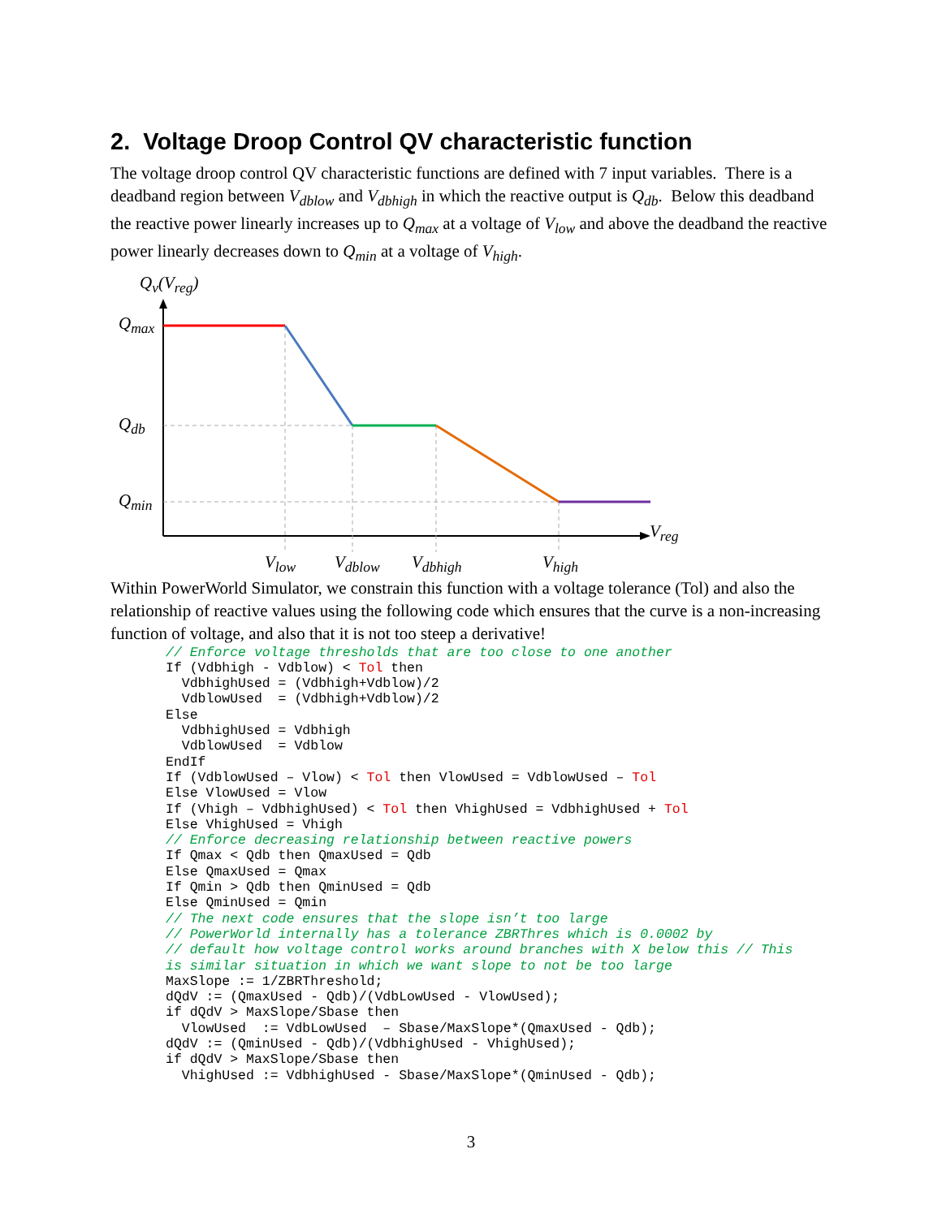2. Voltage Droop Control QV characteristic function
The voltage droop control QV characteristic functions are defined with 7 input variables. There is a deadband region between V<sub>dblow</sub> and V<sub>dbhigh</sub> in which the reactive output is Q<sub>db</sub>. Below this deadband the reactive power linearly increases up to Q<sub>max</sub> at a voltage of V<sub>low</sub> and above the deadband the reactive power linearly decreases down to Q<sub>min</sub> at a voltage of V<sub>high</sub>.
Q<sub>v</sub>(V<sub>reg</sub>)
Q<sub>max</sub>
Q<sub>db</sub>
Q<sub>min</sub>
V<sub>reg</sub>
V<sub>low</sub> V<sub>dblow</sub> V<sub>dbhigh</sub> V<sub>high</sub>
Within PowerWorld Simulator, we constrain this function with a voltage tolerance (Tol) and also the relationship of reactive values using the following code which ensures that the curve is a non-increasing function of voltage, and also that it is not too steep a derivative!
// Enforce voltage thresholds that are too close to one another
If (Vdbhigh - Vdblow) < Tol then
  VdbhighUsed = (Vdbhigh+Vdblow)/2
  VdblowUsed  = (Vdbhigh+Vdblow)/2
Else
  VdbhighUsed = Vdbhigh
  VdblowUsed  = Vdblow
EndIf
If (VdblowUsed – Vlow) < Tol then VlowUsed = VdblowUsed – Tol
Else VlowUsed = Vlow
If (Vhigh – VdbhighUsed) < Tol then VhighUsed = VdbhighUsed + Tol
Else VhighUsed = Vhigh
// Enforce decreasing relationship between reactive powers
If Qmax < Qdb then QmaxUsed = Qdb
Else QmaxUsed = Qmax
If Qmin > Qdb then QminUsed = Qdb
Else QminUsed = Qmin
// The next code ensures that the slope isn’t too large
// PowerWorld internally has a tolerance ZBRThres which is 0.0002 by
// default how voltage control works around branches with X below this // This
is similar situation in which we want slope to not be too large
MaxSlope := 1/ZBRThreshold;
dQdV := (QmaxUsed - Qdb)/(VdbLowUsed - VlowUsed);
if dQdV > MaxSlope/Sbase then
  VlowUsed  := VdbLowUsed  – Sbase/MaxSlope*(QmaxUsed - Qdb);
dQdV := (QminUsed - Qdb)/(VdbhighUsed - VhighUsed);
if dQdV > MaxSlope/Sbase then
  VhighUsed := VdbhighUsed - Sbase/MaxSlope*(QminUsed - Qdb);
3